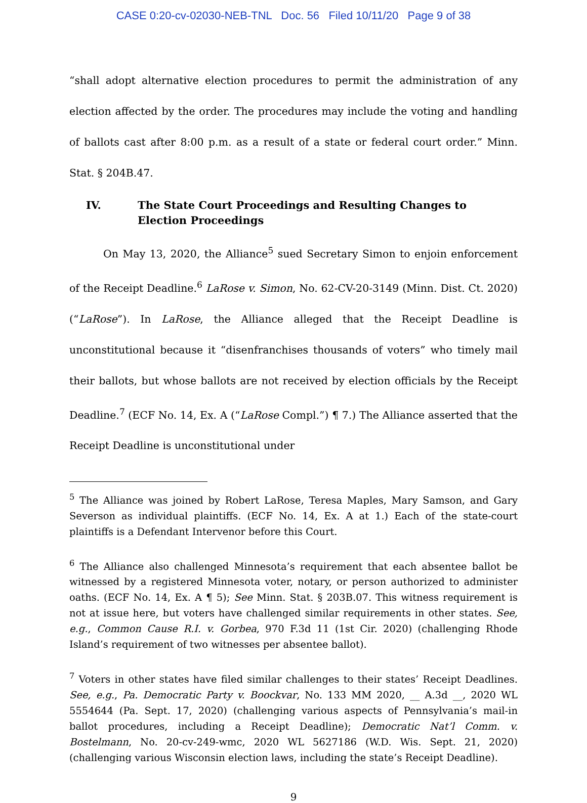CASE 0:20-cv-02030-NEB-TNL Doc. 56 Filed 10/11/20 Page 9 of 38
“shall adopt alternative election procedures to permit the administration of any election affected by the order. The procedures may include the voting and handling of ballots cast after 8:00 p.m. as a result of a state or federal court order.” Minn. Stat. § 204B.47.
IV. The State Court Proceedings and Resulting Changes to Election Proceedings
On May 13, 2020, the Alliance<sup>5</sup> sued Secretary Simon to enjoin enforcement of the Receipt Deadline.<sup>6</sup> LaRose v. Simon, No. 62-CV-20-3149 (Minn. Dist. Ct. 2020) (“LaRose”). In LaRose, the Alliance alleged that the Receipt Deadline is unconstitutional because it “disenfranchises thousands of voters” who timely mail their ballots, but whose ballots are not received by election officials by the Receipt Deadline.<sup>7</sup> (ECF No. 14, Ex. A (“LaRose Compl.”) ¶ 7.) The Alliance asserted that the Receipt Deadline is unconstitutional under
<sup>5</sup> The Alliance was joined by Robert LaRose, Teresa Maples, Mary Samson, and Gary Severson as individual plaintiffs. (ECF No. 14, Ex. A at 1.) Each of the state-court plaintiffs is a Defendant Intervenor before this Court.
<sup>6</sup> The Alliance also challenged Minnesota’s requirement that each absentee ballot be witnessed by a registered Minnesota voter, notary, or person authorized to administer oaths. (ECF No. 14, Ex. A ¶ 5); See Minn. Stat. § 203B.07. This witness requirement is not at issue here, but voters have challenged similar requirements in other states. See, e.g., Common Cause R.I. v. Gorbea, 970 F.3d 11 (1st Cir. 2020) (challenging Rhode Island’s requirement of two witnesses per absentee ballot).
<sup>7</sup> Voters in other states have filed similar challenges to their states’ Receipt Deadlines. See, e.g., Pa. Democratic Party v. Boockvar, No. 133 MM 2020, __ A.3d __, 2020 WL 5554644 (Pa. Sept. 17, 2020) (challenging various aspects of Pennsylvania’s mail-in ballot procedures, including a Receipt Deadline); Democratic Nat’l Comm. v. Bostelmann, No. 20-cv-249-wmc, 2020 WL 5627186 (W.D. Wis. Sept. 21, 2020) (challenging various Wisconsin election laws, including the state’s Receipt Deadline).
9